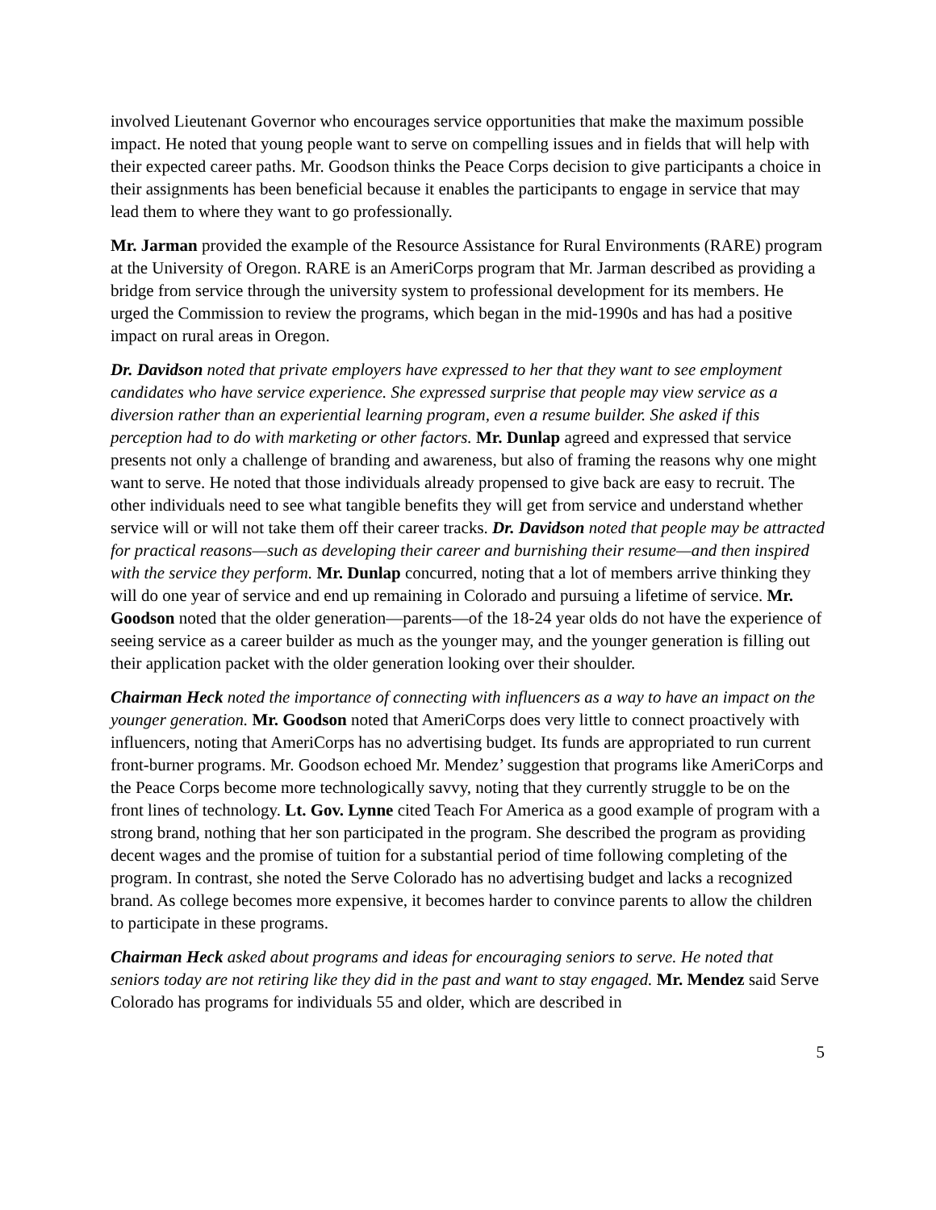involved Lieutenant Governor who encourages service opportunities that make the maximum possible impact. He noted that young people want to serve on compelling issues and in fields that will help with their expected career paths. Mr. Goodson thinks the Peace Corps decision to give participants a choice in their assignments has been beneficial because it enables the participants to engage in service that may lead them to where they want to go professionally.
Mr. Jarman provided the example of the Resource Assistance for Rural Environments (RARE) program at the University of Oregon. RARE is an AmeriCorps program that Mr. Jarman described as providing a bridge from service through the university system to professional development for its members. He urged the Commission to review the programs, which began in the mid-1990s and has had a positive impact on rural areas in Oregon.
Dr. Davidson noted that private employers have expressed to her that they want to see employment candidates who have service experience. She expressed surprise that people may view service as a diversion rather than an experiential learning program, even a resume builder. She asked if this perception had to do with marketing or other factors. Mr. Dunlap agreed and expressed that service presents not only a challenge of branding and awareness, but also of framing the reasons why one might want to serve. He noted that those individuals already propensed to give back are easy to recruit. The other individuals need to see what tangible benefits they will get from service and understand whether service will or will not take them off their career tracks. Dr. Davidson noted that people may be attracted for practical reasons—such as developing their career and burnishing their resume—and then inspired with the service they perform. Mr. Dunlap concurred, noting that a lot of members arrive thinking they will do one year of service and end up remaining in Colorado and pursuing a lifetime of service. Mr. Goodson noted that the older generation—parents—of the 18-24 year olds do not have the experience of seeing service as a career builder as much as the younger may, and the younger generation is filling out their application packet with the older generation looking over their shoulder.
Chairman Heck noted the importance of connecting with influencers as a way to have an impact on the younger generation. Mr. Goodson noted that AmeriCorps does very little to connect proactively with influencers, noting that AmeriCorps has no advertising budget. Its funds are appropriated to run current front-burner programs. Mr. Goodson echoed Mr. Mendez’ suggestion that programs like AmeriCorps and the Peace Corps become more technologically savvy, noting that they currently struggle to be on the front lines of technology. Lt. Gov. Lynne cited Teach For America as a good example of program with a strong brand, nothing that her son participated in the program. She described the program as providing decent wages and the promise of tuition for a substantial period of time following completing of the program. In contrast, she noted the Serve Colorado has no advertising budget and lacks a recognized brand. As college becomes more expensive, it becomes harder to convince parents to allow the children to participate in these programs.
Chairman Heck asked about programs and ideas for encouraging seniors to serve. He noted that seniors today are not retiring like they did in the past and want to stay engaged. Mr. Mendez said Serve Colorado has programs for individuals 55 and older, which are described in
5